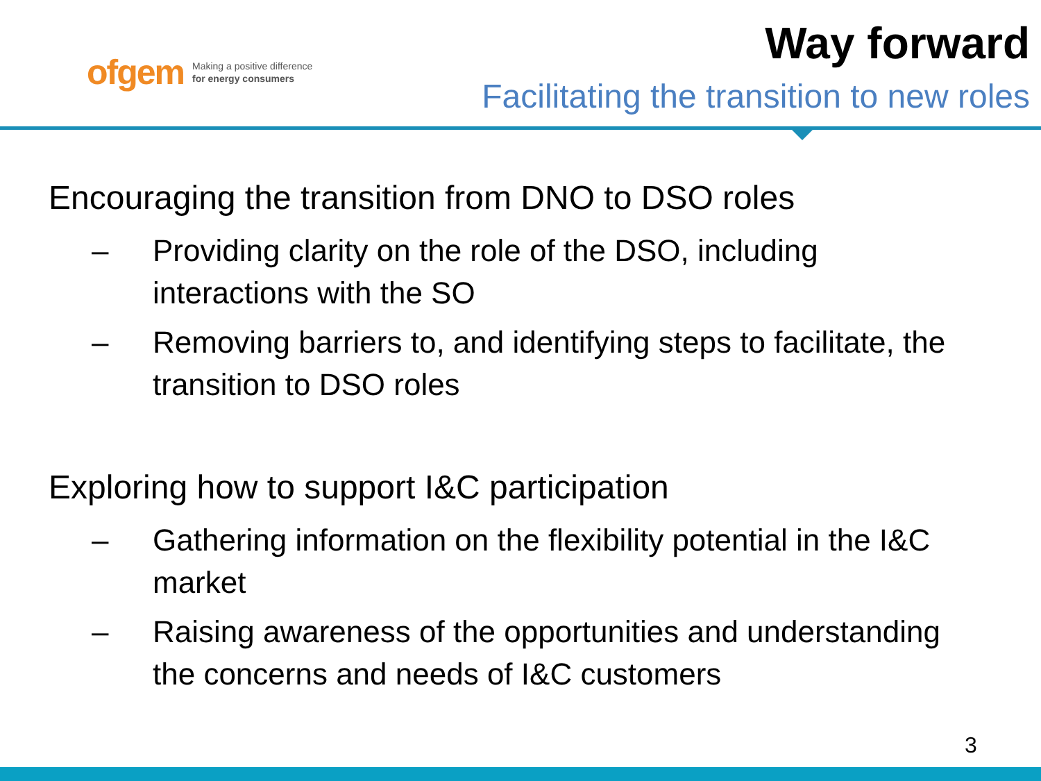ofgem Making a positive difference
for energy consumers
Way forward
Facilitating the transition to new roles
Encouraging the transition from DNO to DSO roles
– Providing clarity on the role of the DSO, including interactions with the SO
– Removing barriers to, and identifying steps to facilitate, the transition to DSO roles
Exploring how to support I&C participation
– Gathering information on the flexibility potential in the I&C market
– Raising awareness of the opportunities and understanding the concerns and needs of I&C customers
3